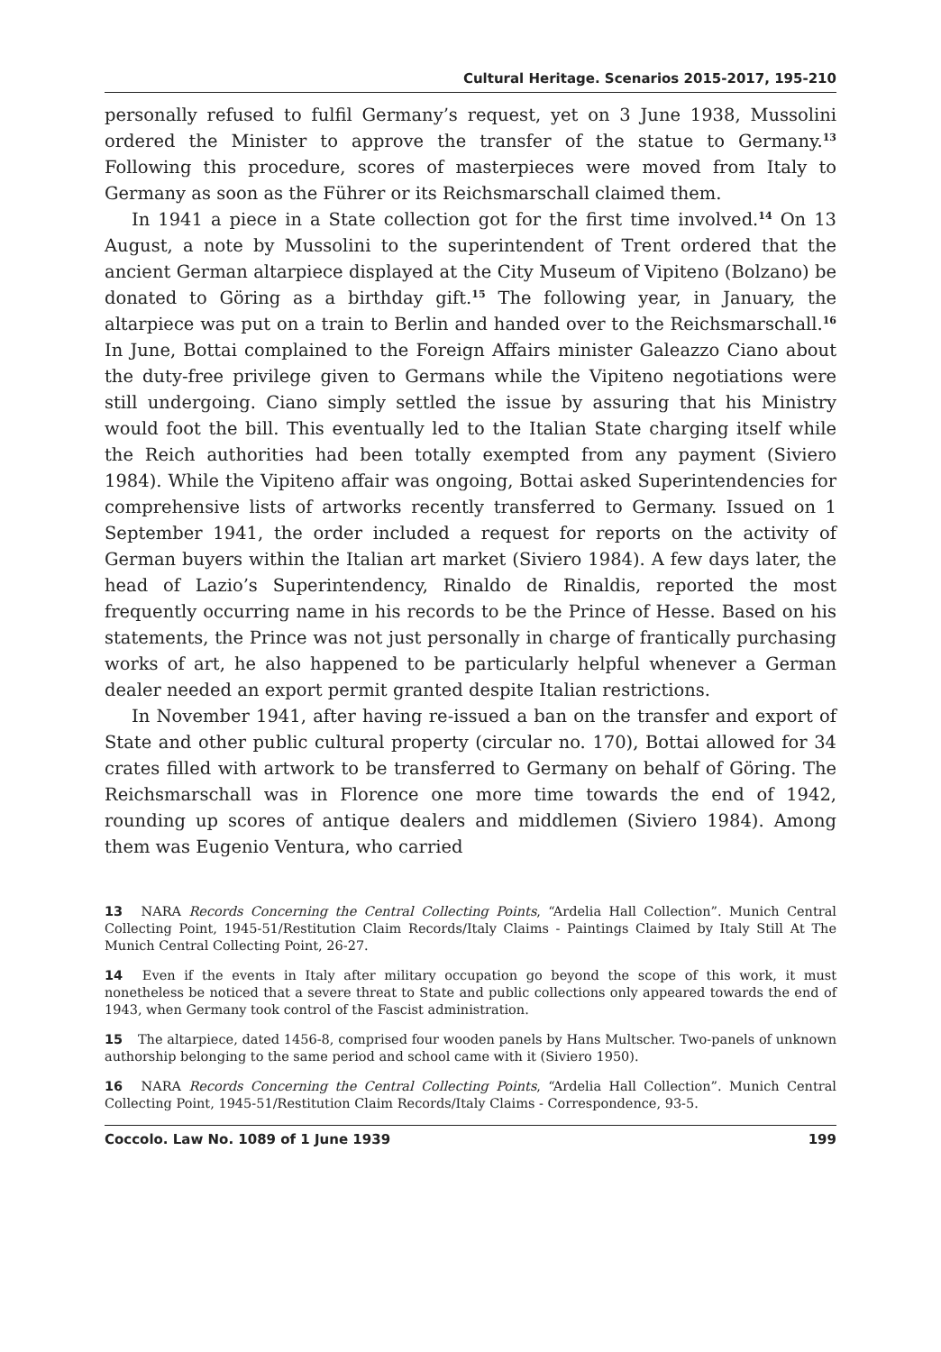Cultural Heritage. Scenarios 2015-2017, 195-210
personally refused to fulfil Germany’s request, yet on 3 June 1938, Mussolini ordered the Minister to approve the transfer of the statue to Germany.<sup>13</sup> Following this procedure, scores of masterpieces were moved from Italy to Germany as soon as the Führer or its Reichsmarschall claimed them.
In 1941 a piece in a State collection got for the first time involved.<sup>14</sup> On 13 August, a note by Mussolini to the superintendent of Trent ordered that the ancient German altarpiece displayed at the City Museum of Vipiteno (Bolzano) be donated to Göring as a birthday gift.<sup>15</sup> The following year, in January, the altarpiece was put on a train to Berlin and handed over to the Reichsmarschall.<sup>16</sup> In June, Bottai complained to the Foreign Affairs minister Galeazzo Ciano about the duty-free privilege given to Germans while the Vipiteno negotiations were still undergoing. Ciano simply settled the issue by assuring that his Ministry would foot the bill. This eventually led to the Italian State charging itself while the Reich authorities had been totally exempted from any payment (Siviero 1984). While the Vipiteno affair was ongoing, Bottai asked Superintendencies for comprehensive lists of artworks recently transferred to Germany. Issued on 1 September 1941, the order included a request for reports on the activity of German buyers within the Italian art market (Siviero 1984). A few days later, the head of Lazio’s Superintendency, Rinaldo de Rinaldis, reported the most frequently occurring name in his records to be the Prince of Hesse. Based on his statements, the Prince was not just personally in charge of frantically purchasing works of art, he also happened to be particularly helpful whenever a German dealer needed an export permit granted despite Italian restrictions.
In November 1941, after having re-issued a ban on the transfer and export of State and other public cultural property (circular no. 170), Bottai allowed for 34 crates filled with artwork to be transferred to Germany on behalf of Göring. The Reichsmarschall was in Florence one more time towards the end of 1942, rounding up scores of antique dealers and middlemen (Siviero 1984). Among them was Eugenio Ventura, who carried
13 NARA Records Concerning the Central Collecting Points, “Ardelia Hall Collection”. Munich Central Collecting Point, 1945-51/Restitution Claim Records/Italy Claims - Paintings Claimed by Italy Still At The Munich Central Collecting Point, 26-27.
14 Even if the events in Italy after military occupation go beyond the scope of this work, it must nonetheless be noticed that a severe threat to State and public collections only appeared towards the end of 1943, when Germany took control of the Fascist administration.
15 The altarpiece, dated 1456-8, comprised four wooden panels by Hans Multscher. Two-panels of unknown authorship belonging to the same period and school came with it (Siviero 1950).
16 NARA Records Concerning the Central Collecting Points, “Ardelia Hall Collection”. Munich Central Collecting Point, 1945-51/Restitution Claim Records/Italy Claims - Correspondence, 93-5.
Coccolo. Law No. 1089 of 1 June 1939 199